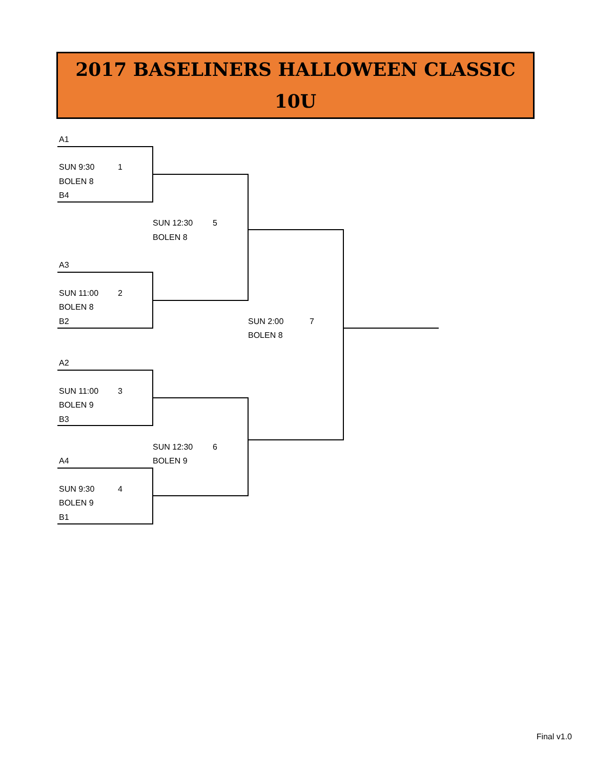2017 BASELINERS HALLOWEEN CLASSIC
10U
A1
SUN 9:30
1
BOLEN 8
B4
SUN 12:30
5
BOLEN 8
A3
SUN 11:00
2
BOLEN 8
B2
SUN 2:00
7
BOLEN 8
A2
SUN 11:00
3
BOLEN 9
B3
SUN 12:30
6
A4
BOLEN 9
SUN 9:30
4
BOLEN 9
B1
Final v1.0